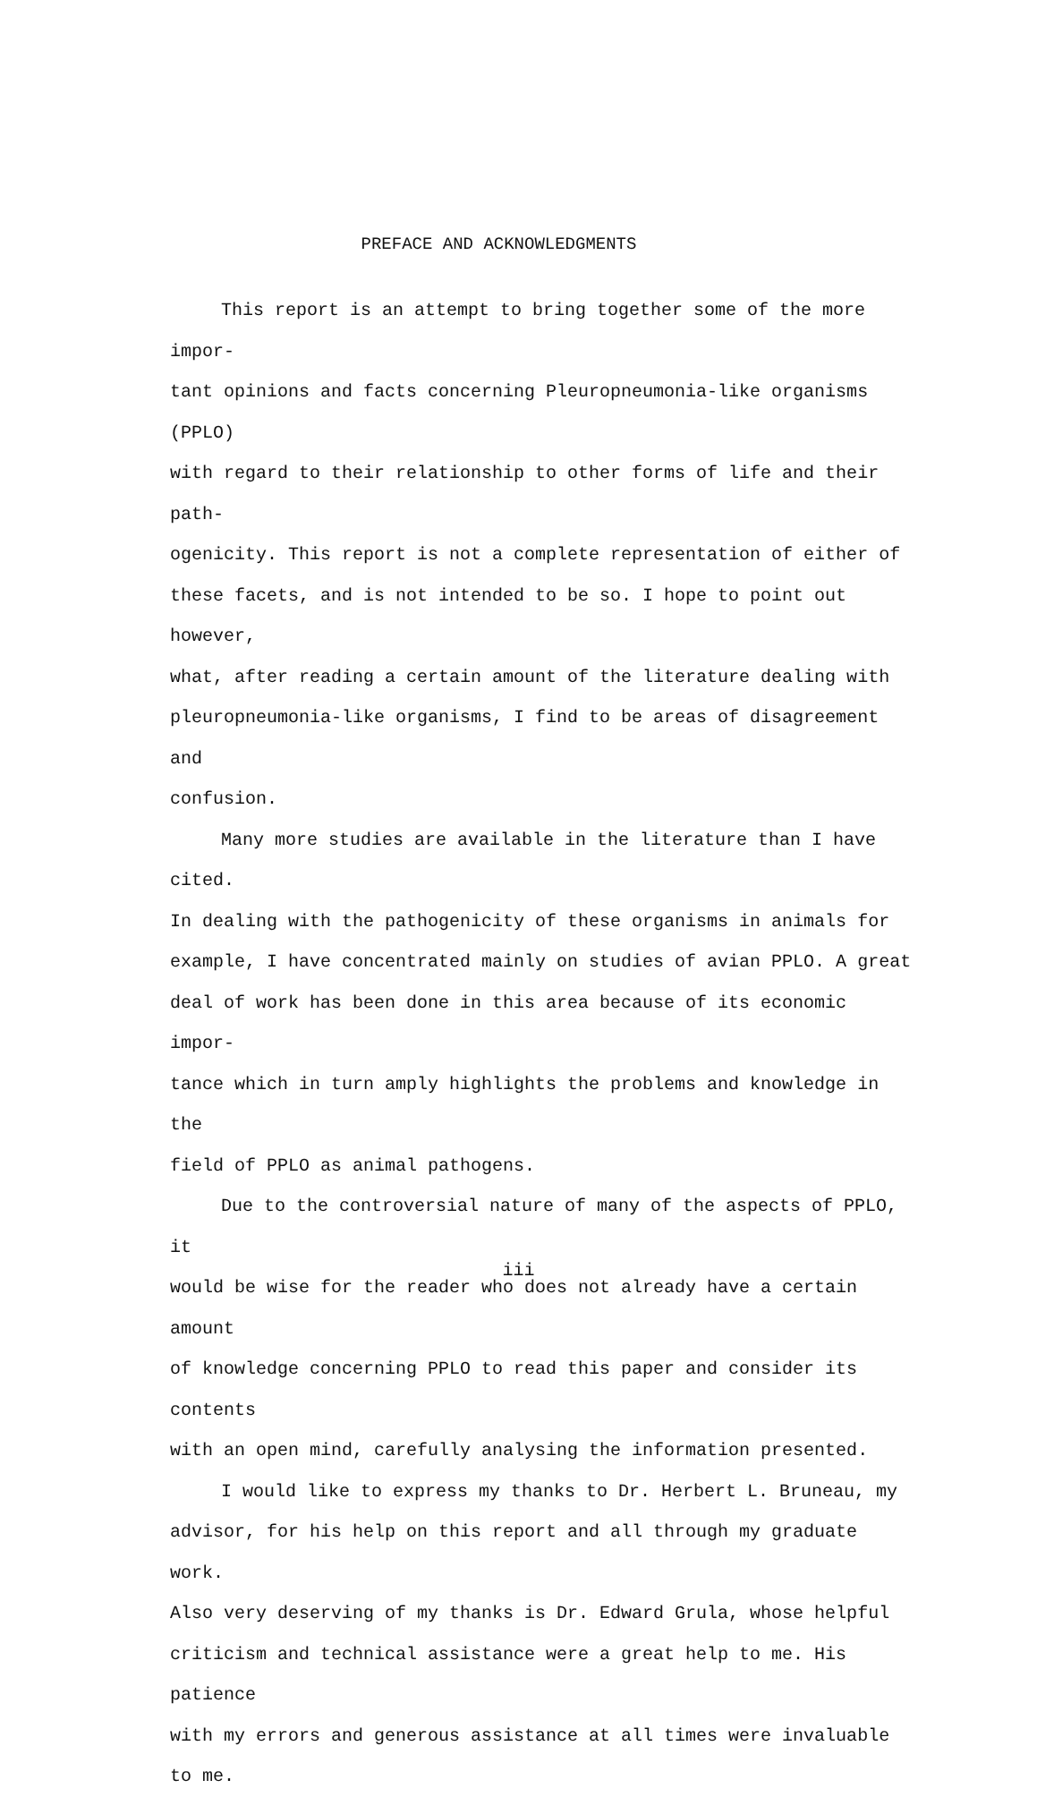PREFACE AND ACKNOWLEDGMENTS
This report is an attempt to bring together some of the more impor-
tant opinions and facts concerning Pleuropneumonia-like organisms (PPLO)
with regard to their relationship to other forms of life and their path-
ogenicity. This report is not a complete representation of either of
these facets, and is not intended to be so. I hope to point out however,
what, after reading a certain amount of the literature dealing with
pleuropneumonia-like organisms, I find to be areas of disagreement and
confusion.
Many more studies are available in the literature than I have cited.
In dealing with the pathogenicity of these organisms in animals for
example, I have concentrated mainly on studies of avian PPLO. A great
deal of work has been done in this area because of its economic impor-
tance which in turn amply highlights the problems and knowledge in the
field of PPLO as animal pathogens.
Due to the controversial nature of many of the aspects of PPLO, it
would be wise for the reader who does not already have a certain amount
of knowledge concerning PPLO to read this paper and consider its contents
with an open mind, carefully analysing the information presented.
I would like to express my thanks to Dr. Herbert L. Bruneau, my
advisor, for his help on this report and all through my graduate work.
Also very deserving of my thanks is Dr. Edward Grula, whose helpful
criticism and technical assistance were a great help to me. His patience
with my errors and generous assistance at all times were invaluable to me.
iii